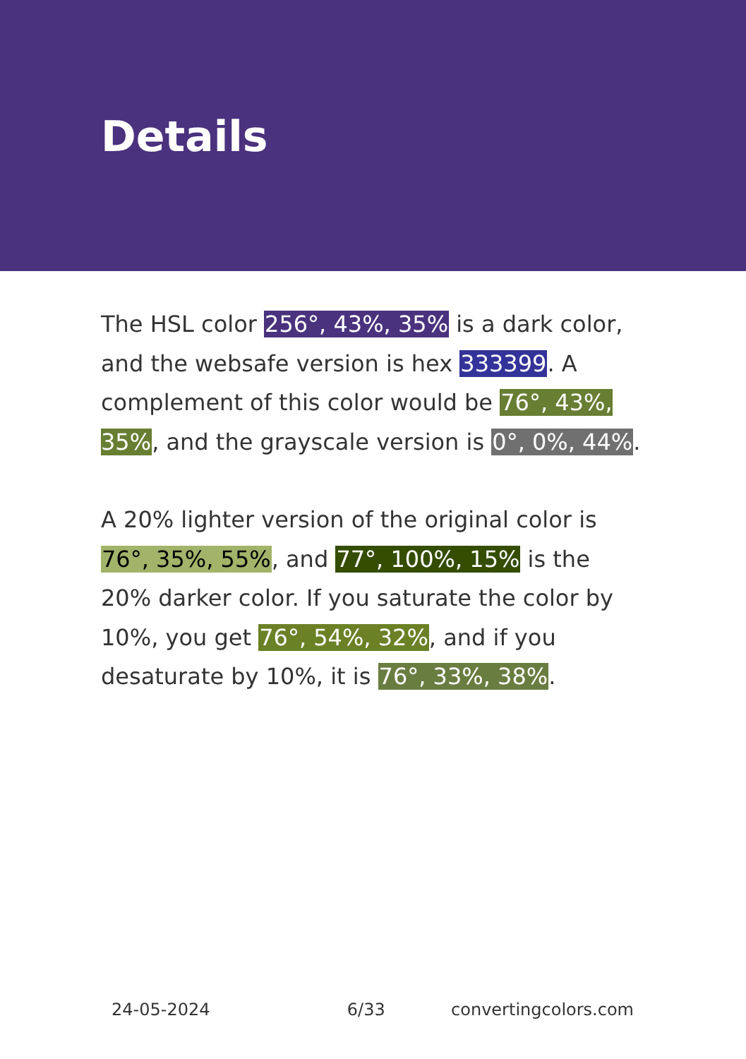Details
The HSL color 256°, 43%, 35% is a dark color, and the websafe version is hex 333399. A complement of this color would be 76°, 43%, 35%, and the grayscale version is 0°, 0%, 44%.
A 20% lighter version of the original color is 76°, 35%, 55%, and 77°, 100%, 15% is the 20% darker color. If you saturate the color by 10%, you get 76°, 54%, 32%, and if you desaturate by 10%, it is 76°, 33%, 38%.
24-05-2024 6/33 convertingcolors.com